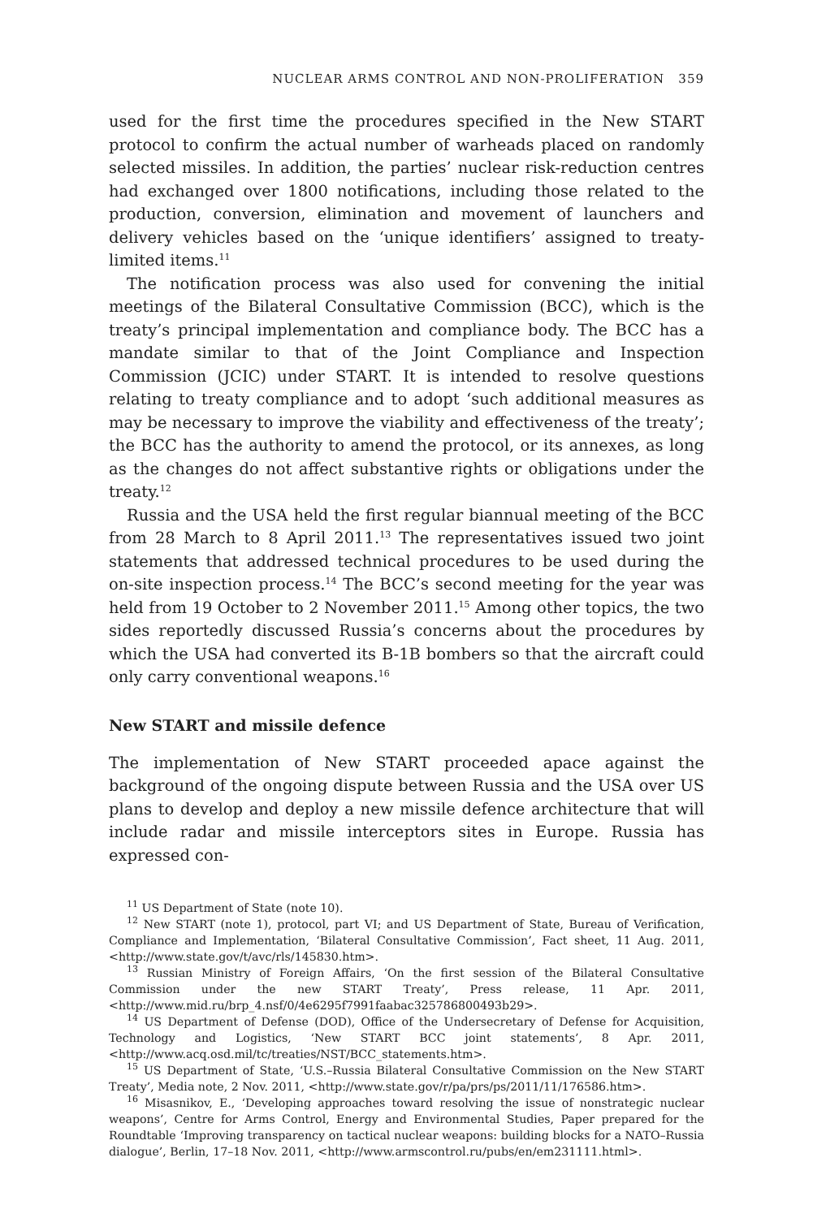NUCLEAR ARMS CONTROL AND NON-PROLIFERATION 359
used for the first time the procedures specified in the New START protocol to confirm the actual number of warheads placed on randomly selected missiles. In addition, the parties’ nuclear risk-reduction centres had exchanged over 1800 notifications, including those related to the production, conversion, elimination and movement of launchers and delivery vehicles based on the ‘unique identifiers’ assigned to treaty-limited items.<sup>11</sup>
The notification process was also used for convening the initial meetings of the Bilateral Consultative Commission (BCC), which is the treaty’s principal implementation and compliance body. The BCC has a mandate similar to that of the Joint Compliance and Inspection Commission (JCIC) under START. It is intended to resolve questions relating to treaty compliance and to adopt ‘such additional measures as may be necessary to improve the viability and effectiveness of the treaty’; the BCC has the authority to amend the protocol, or its annexes, as long as the changes do not affect substantive rights or obligations under the treaty.<sup>12</sup>
Russia and the USA held the first regular biannual meeting of the BCC from 28 March to 8 April 2011.<sup>13</sup> The representatives issued two joint statements that addressed technical procedures to be used during the on-site inspection process.<sup>14</sup> The BCC’s second meeting for the year was held from 19 October to 2 November 2011.<sup>15</sup> Among other topics, the two sides reportedly discussed Russia’s concerns about the procedures by which the USA had converted its B-1B bombers so that the aircraft could only carry conventional weapons.<sup>16</sup>
New START and missile defence
The implementation of New START proceeded apace against the background of the ongoing dispute between Russia and the USA over US plans to develop and deploy a new missile defence architecture that will include radar and missile interceptors sites in Europe. Russia has expressed con-
<sup>11</sup> US Department of State (note 10).
<sup>12</sup> New START (note 1), protocol, part VI; and US Department of State, Bureau of Verification, Compliance and Implementation, ‘Bilateral Consultative Commission’, Fact sheet, 11 Aug. 2011, <http://www.state.gov/t/avc/rls/145830.htm>.
<sup>13</sup> Russian Ministry of Foreign Affairs, ‘On the first session of the Bilateral Consultative Commission under the new START Treaty’, Press release, 11 Apr. 2011, <http://www.mid.ru/brp_4.nsf/0/4e6295f7991faabac325786800493b29>.
<sup>14</sup> US Department of Defense (DOD), Office of the Undersecretary of Defense for Acquisition, Technology and Logistics, ‘New START BCC joint statements’, 8 Apr. 2011, <http://www.acq.osd.mil/tc/treaties/NST/BCC_statements.htm>.
<sup>15</sup> US Department of State, ‘U.S.–Russia Bilateral Consultative Commission on the New START Treaty’, Media note, 2 Nov. 2011, <http://www.state.gov/r/pa/prs/ps/2011/11/176586.htm>.
<sup>16</sup> Misasnikov, E., ‘Developing approaches toward resolving the issue of nonstrategic nuclear weapons’, Centre for Arms Control, Energy and Environmental Studies, Paper prepared for the Roundtable ‘Improving transparency on tactical nuclear weapons: building blocks for a NATO–Russia dialogue’, Berlin, 17–18 Nov. 2011, <http://www.armscontrol.ru/pubs/en/em231111.html>.